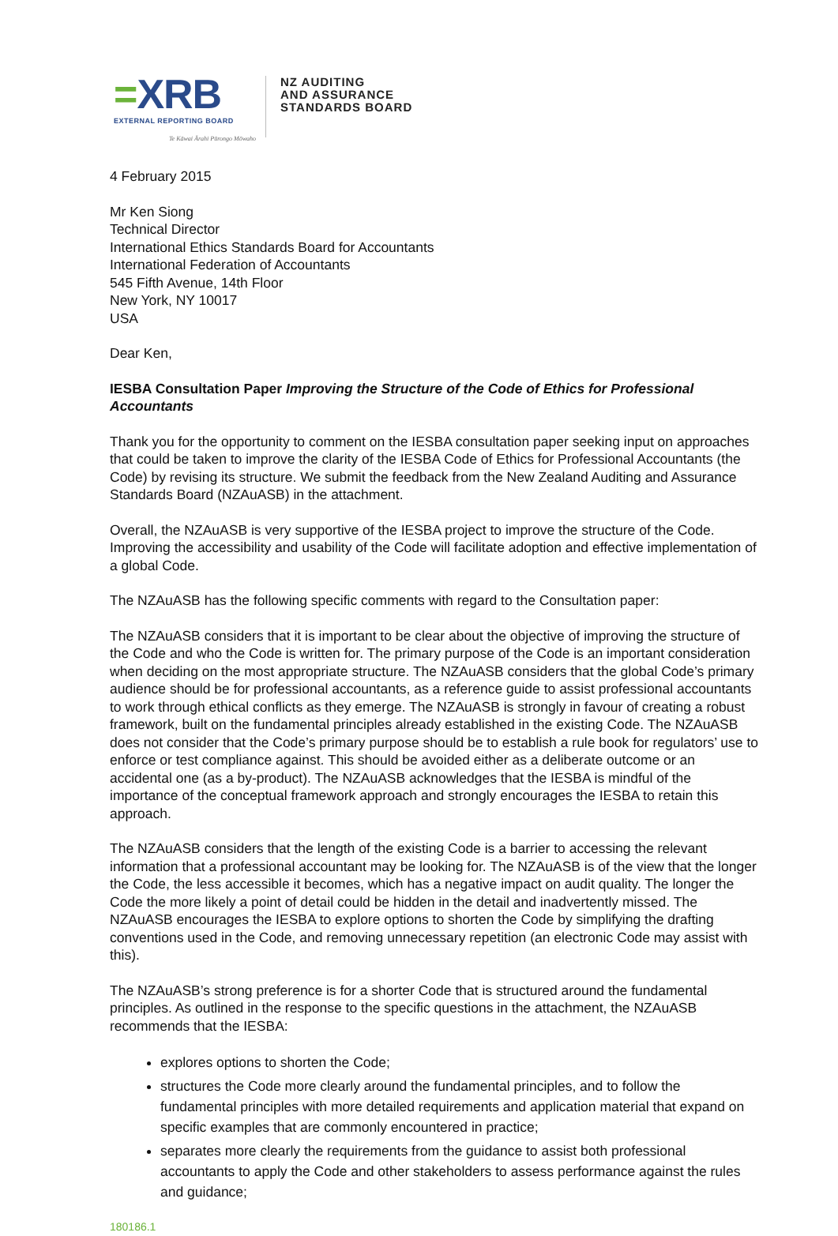=XRB
EXTERNAL REPORTING BOARD
Te Kāwai Ārahi Pūrongo Mōwaho
NZ AUDITING
AND ASSURANCE
STANDARDS BOARD
4 February 2015
Mr Ken Siong
Technical Director
International Ethics Standards Board for Accountants
International Federation of Accountants
545 Fifth Avenue, 14th Floor
New York, NY 10017
USA
Dear Ken,
IESBA Consultation Paper Improving the Structure of the Code of Ethics for Professional Accountants
Thank you for the opportunity to comment on the IESBA consultation paper seeking input on approaches that could be taken to improve the clarity of the IESBA Code of Ethics for Professional Accountants (the Code) by revising its structure. We submit the feedback from the New Zealand Auditing and Assurance Standards Board (NZAuASB) in the attachment.
Overall, the NZAuASB is very supportive of the IESBA project to improve the structure of the Code. Improving the accessibility and usability of the Code will facilitate adoption and effective implementation of a global Code.
The NZAuASB has the following specific comments with regard to the Consultation paper:
The NZAuASB considers that it is important to be clear about the objective of improving the structure of the Code and who the Code is written for. The primary purpose of the Code is an important consideration when deciding on the most appropriate structure. The NZAuASB considers that the global Code’s primary audience should be for professional accountants, as a reference guide to assist professional accountants to work through ethical conflicts as they emerge. The NZAuASB is strongly in favour of creating a robust framework, built on the fundamental principles already established in the existing Code. The NZAuASB does not consider that the Code’s primary purpose should be to establish a rule book for regulators’ use to enforce or test compliance against. This should be avoided either as a deliberate outcome or an accidental one (as a by-product). The NZAuASB acknowledges that the IESBA is mindful of the importance of the conceptual framework approach and strongly encourages the IESBA to retain this approach.
The NZAuASB considers that the length of the existing Code is a barrier to accessing the relevant information that a professional accountant may be looking for. The NZAuASB is of the view that the longer the Code, the less accessible it becomes, which has a negative impact on audit quality. The longer the Code the more likely a point of detail could be hidden in the detail and inadvertently missed. The NZAuASB encourages the IESBA to explore options to shorten the Code by simplifying the drafting conventions used in the Code, and removing unnecessary repetition (an electronic Code may assist with this).
The NZAuASB’s strong preference is for a shorter Code that is structured around the fundamental principles. As outlined in the response to the specific questions in the attachment, the NZAuASB recommends that the IESBA:
explores options to shorten the Code;
structures the Code more clearly around the fundamental principles, and to follow the fundamental principles with more detailed requirements and application material that expand on specific examples that are commonly encountered in practice;
separates more clearly the requirements from the guidance to assist both professional accountants to apply the Code and other stakeholders to assess performance against the rules and guidance;
180186.1